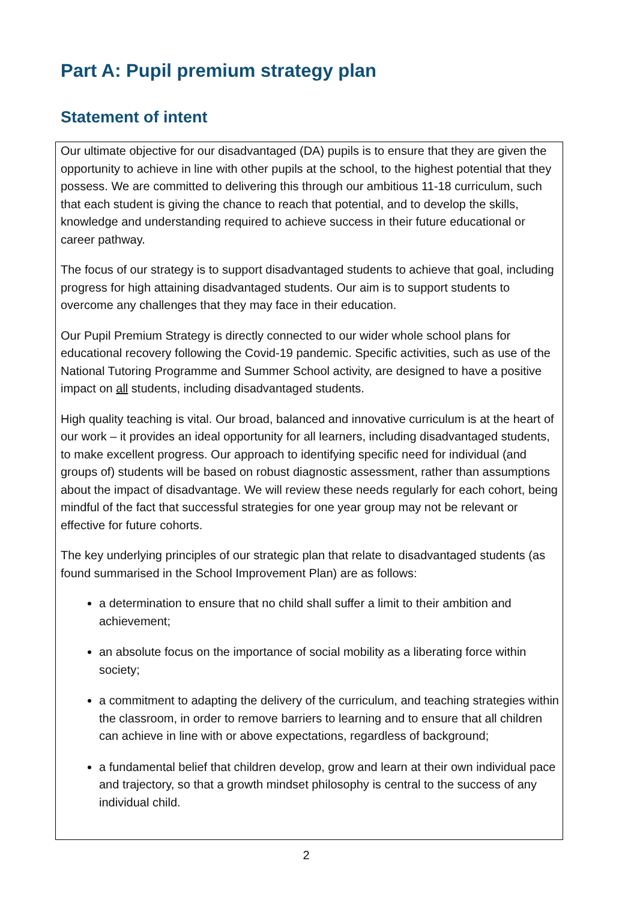Part A: Pupil premium strategy plan
Statement of intent
Our ultimate objective for our disadvantaged (DA) pupils is to ensure that they are given the opportunity to achieve in line with other pupils at the school, to the highest potential that they possess. We are committed to delivering this through our ambitious 11-18 curriculum, such that each student is giving the chance to reach that potential, and to develop the skills, knowledge and understanding required to achieve success in their future educational or career pathway.
The focus of our strategy is to support disadvantaged students to achieve that goal, including progress for high attaining disadvantaged students. Our aim is to support students to overcome any challenges that they may face in their education.
Our Pupil Premium Strategy is directly connected to our wider whole school plans for educational recovery following the Covid-19 pandemic. Specific activities, such as use of the National Tutoring Programme and Summer School activity, are designed to have a positive impact on all students, including disadvantaged students.
High quality teaching is vital. Our broad, balanced and innovative curriculum is at the heart of our work – it provides an ideal opportunity for all learners, including disadvantaged students, to make excellent progress. Our approach to identifying specific need for individual (and groups of) students will be based on robust diagnostic assessment, rather than assumptions about the impact of disadvantage. We will review these needs regularly for each cohort, being mindful of the fact that successful strategies for one year group may not be relevant or effective for future cohorts.
The key underlying principles of our strategic plan that relate to disadvantaged students (as found summarised in the School Improvement Plan) are as follows:
a determination to ensure that no child shall suffer a limit to their ambition and achievement;
an absolute focus on the importance of social mobility as a liberating force within society;
a commitment to adapting the delivery of the curriculum, and teaching strategies within the classroom, in order to remove barriers to learning and to ensure that all children can achieve in line with or above expectations, regardless of background;
a fundamental belief that children develop, grow and learn at their own individual pace and trajectory, so that a growth mindset philosophy is central to the success of any individual child.
2